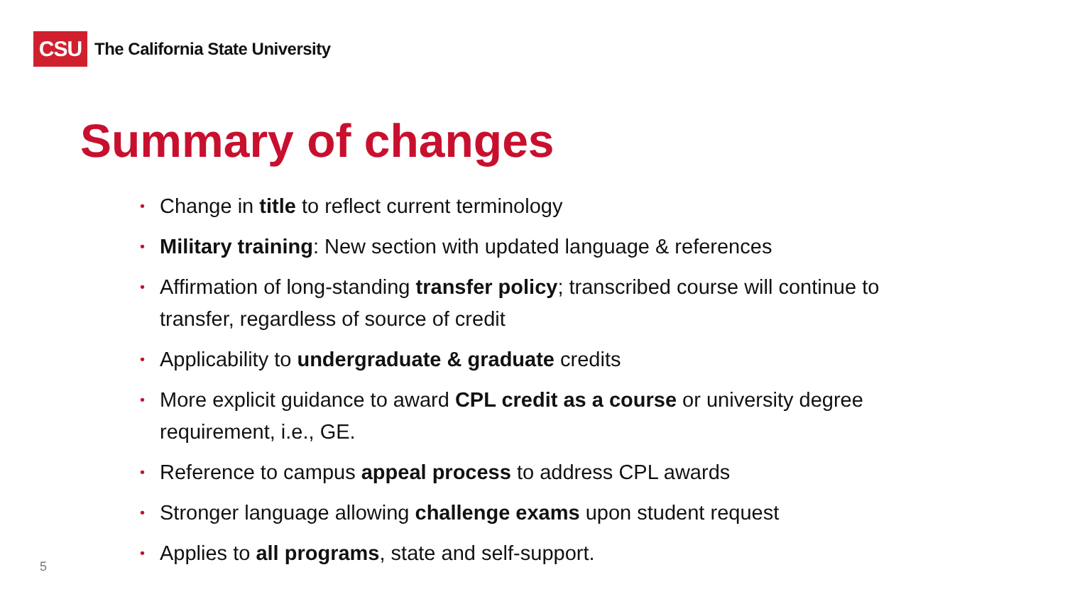CSU
The California State University
Summary of changes
• Change in title to reflect current terminology
• Military training: New section with updated language & references
• Affirmation of long-standing transfer policy; transcribed course will continue to transfer, regardless of source of credit
• Applicability to undergraduate & graduate credits
• More explicit guidance to award CPL credit as a course or university degree requirement, i.e., GE.
• Reference to campus appeal process to address CPL awards
• Stronger language allowing challenge exams upon student request
• Applies to all programs, state and self-support.
5